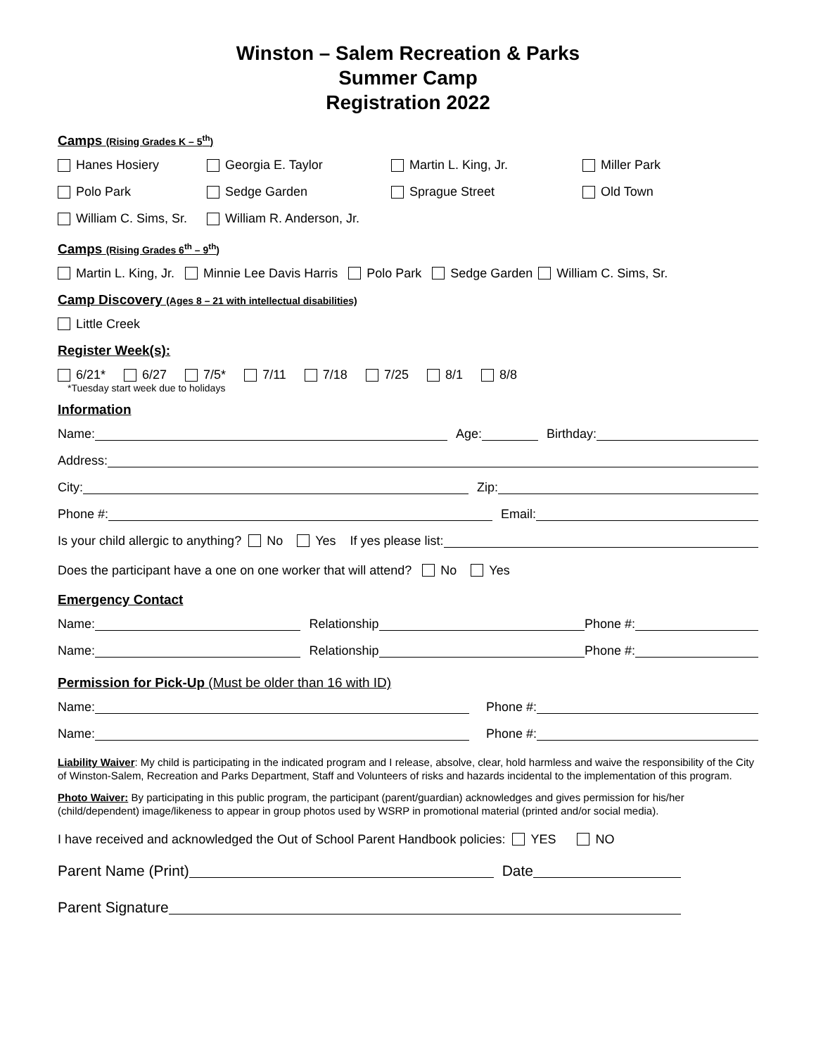Winston – Salem Recreation & Parks
Summer Camp
Registration 2022
Camps (Rising Grades K – 5<sup>th</sup>)
Hanes Hosiery Georgia E. Taylor Martin L. King, Jr. Miller Park
Polo Park Sedge Garden Sprague Street Old Town
William C. Sims, Sr. William R. Anderson, Jr.
Camps (Rising Grades 6<sup>th</sup> – 9<sup>th</sup>)
Martin L. King, Jr. Minnie Lee Davis Harris Polo Park Sedge Garden William C. Sims, Sr.
Camp Discovery (Ages 8 – 21 with intellectual disabilities)
Little Creek
Register Week(s):
6/21* 6/27 7/5* 7/11 7/18 7/25 8/1 8/8
*Tuesday start week due to holidays
Information
Name: Age: Birthday:
Address:
City: Zip:
Phone #: Email:
Is your child allergic to anything? No Yes If yes please list:
Does the participant have a one on one worker that will attend? No Yes
Emergency Contact
Name: Relationship Phone #:
Name: Relationship Phone #:
Permission for Pick-Up (Must be older than 16 with ID)
Name: Phone #:
Name: Phone #:
Liability Waiver: My child is participating in the indicated program and I release, absolve, clear, hold harmless and waive the responsibility of the City of Winston-Salem, Recreation and Parks Department, Staff and Volunteers of risks and hazards incidental to the implementation of this program.
Photo Waiver: By participating in this public program, the participant (parent/guardian) acknowledges and gives permission for his/her (child/dependent) image/likeness to appear in group photos used by WSRP in promotional material (printed and/or social media).
I have received and acknowledged the Out of School Parent Handbook policies: YES NO
Parent Name (Print) Date
Parent Signature